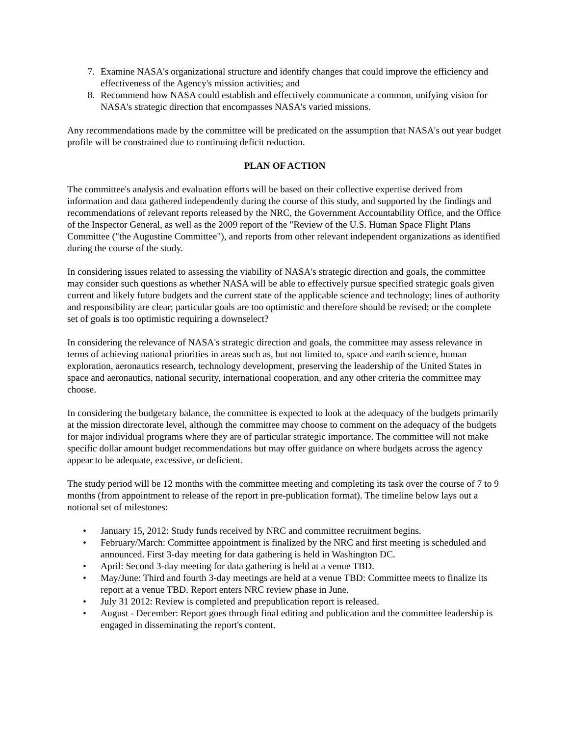7. Examine NASA's organizational structure and identify changes that could improve the efficiency and effectiveness of the Agency's mission activities; and
8. Recommend how NASA could establish and effectively communicate a common, unifying vision for NASA's strategic direction that encompasses NASA's varied missions.
Any recommendations made by the committee will be predicated on the assumption that NASA's out year budget profile will be constrained due to continuing deficit reduction.
PLAN OF ACTION
The committee's analysis and evaluation efforts will be based on their collective expertise derived from information and data gathered independently during the course of this study, and supported by the findings and recommendations of relevant reports released by the NRC, the Government Accountability Office, and the Office of the Inspector General, as well as the 2009 report of the "Review of the U.S. Human Space Flight Plans Committee ("the Augustine Committee"), and reports from other relevant independent organizations as identified during the course of the study.
In considering issues related to assessing the viability of NASA's strategic direction and goals, the committee may consider such questions as whether NASA will be able to effectively pursue specified strategic goals given current and likely future budgets and the current state of the applicable science and technology; lines of authority and responsibility are clear; particular goals are too optimistic and therefore should be revised; or the complete set of goals is too optimistic requiring a downselect?
In considering the relevance of NASA's strategic direction and goals, the committee may assess relevance in terms of achieving national priorities in areas such as, but not limited to, space and earth science, human exploration, aeronautics research, technology development, preserving the leadership of the United States in space and aeronautics, national security, international cooperation, and any other criteria the committee may choose.
In considering the budgetary balance, the committee is expected to look at the adequacy of the budgets primarily at the mission directorate level, although the committee may choose to comment on the adequacy of the budgets for major individual programs where they are of particular strategic importance. The committee will not make specific dollar amount budget recommendations but may offer guidance on where budgets across the agency appear to be adequate, excessive, or deficient.
The study period will be 12 months with the committee meeting and completing its task over the course of 7 to 9 months (from appointment to release of the report in pre-publication format). The timeline below lays out a notional set of milestones:
• January 15, 2012: Study funds received by NRC and committee recruitment begins.
• February/March: Committee appointment is finalized by the NRC and first meeting is scheduled and announced. First 3-day meeting for data gathering is held in Washington DC.
• April: Second 3-day meeting for data gathering is held at a venue TBD.
• May/June: Third and fourth 3-day meetings are held at a venue TBD: Committee meets to finalize its report at a venue TBD. Report enters NRC review phase in June.
• July 31 2012: Review is completed and prepublication report is released.
• August - December: Report goes through final editing and publication and the committee leadership is engaged in disseminating the report's content.